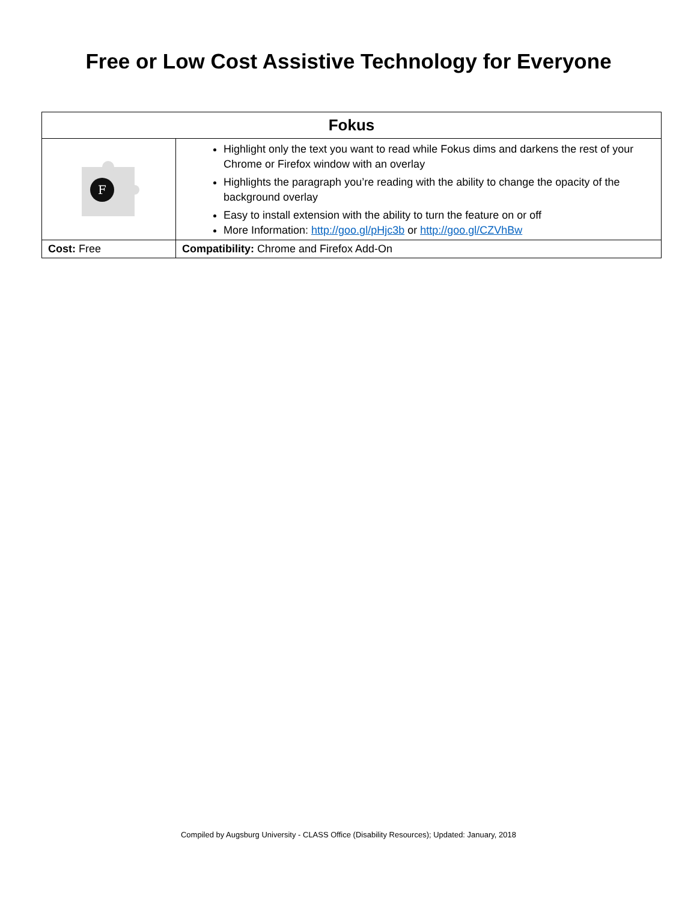Free or Low Cost Assistive Technology for Everyone
| Fokus | |
| --- | --- |
| F | Highlight only the text you want to read while Fokus dims and darkens the rest of your Chrome or Firefox window with an overlay Highlights the paragraph you’re reading with the ability to change the opacity of the background overlay Easy to install extension with the ability to turn the feature on or off More Information: http://goo.gl/pHjc3b or http://goo.gl/CZVhBw |
| Cost: Free | Compatibility: Chrome and Firefox Add-On |
Compiled by Augsburg University - CLASS Office (Disability Resources); Updated: January, 2018